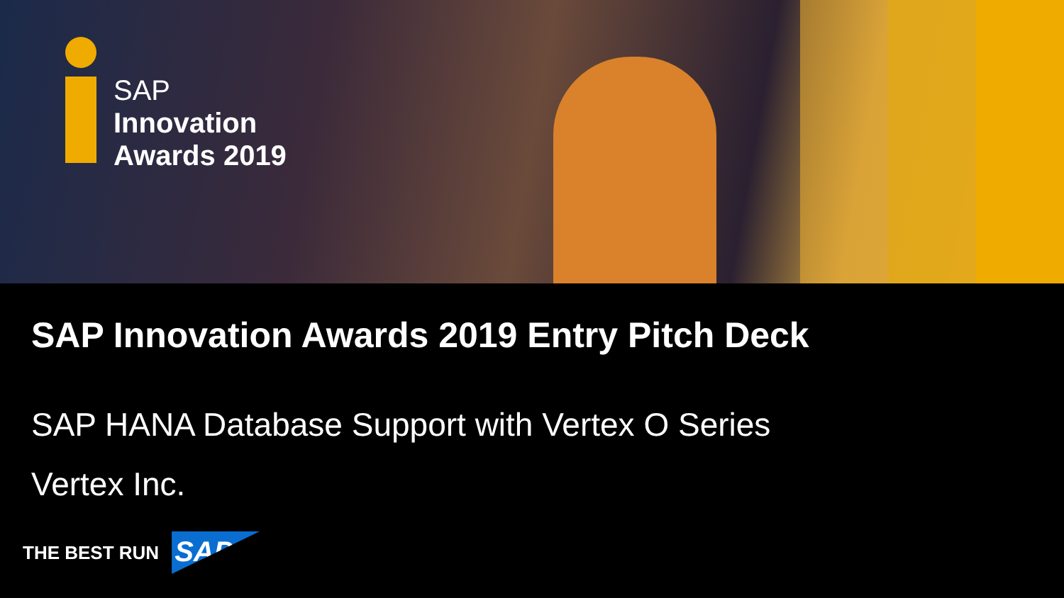SAP
Innovation
Awards 2019
SAP Innovation Awards 2019 Entry Pitch Deck
SAP HANA Database Support with Vertex O Series
Vertex Inc.
THE BEST RUN
SAP